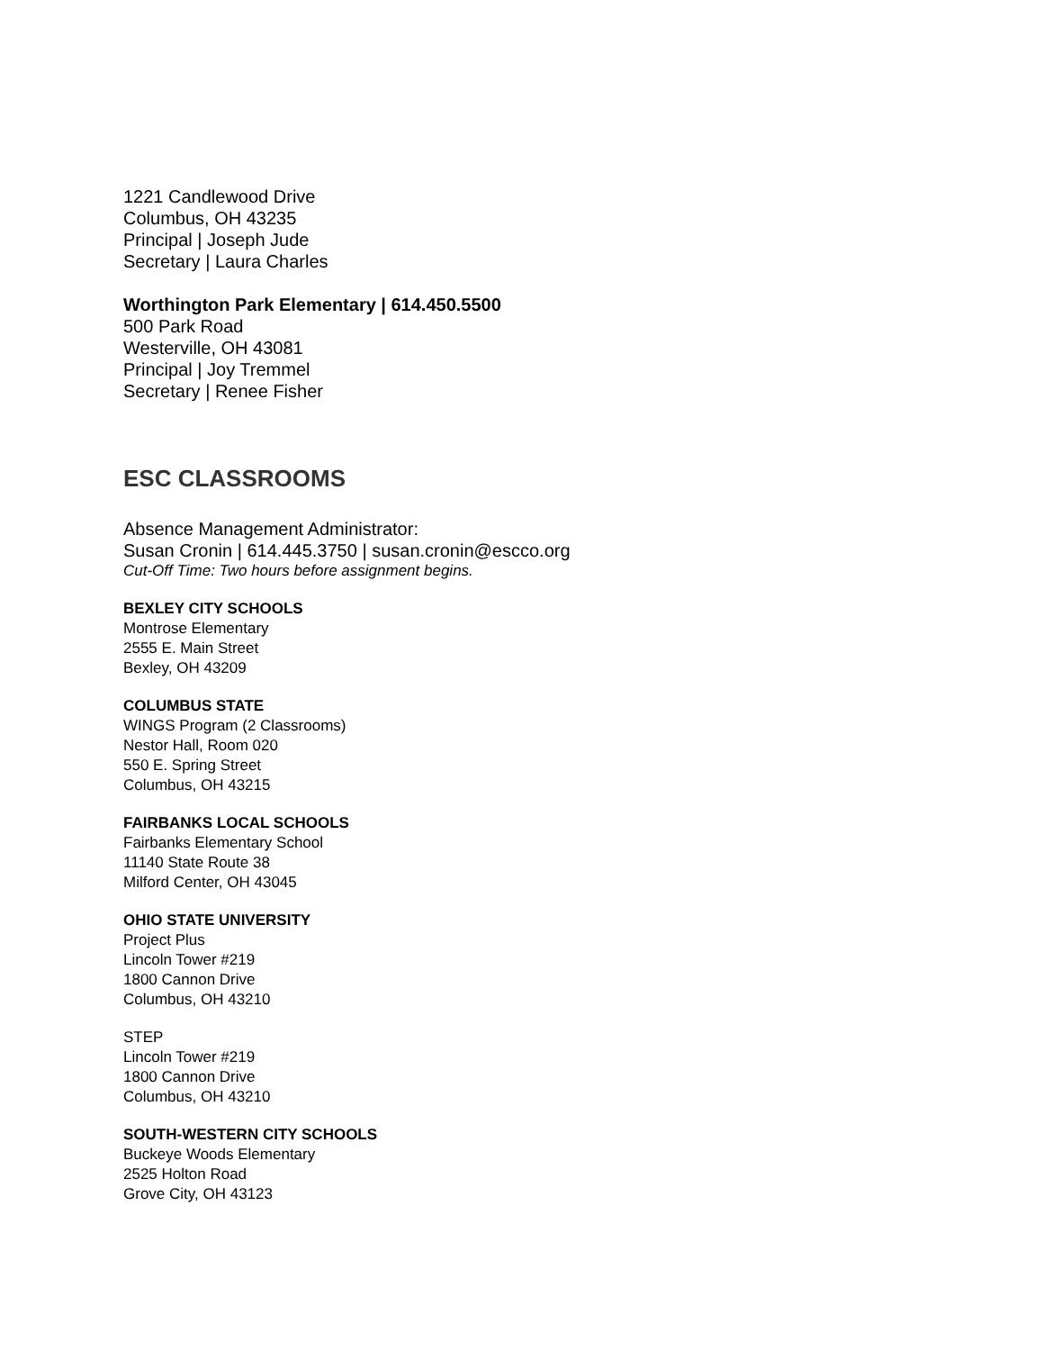1221 Candlewood Drive
Columbus, OH 43235
Principal | Joseph Jude
Secretary | Laura Charles
Worthington Park Elementary | 614.450.5500
500 Park Road
Westerville, OH 43081
Principal | Joy Tremmel
Secretary | Renee Fisher
ESC CLASSROOMS
Absence Management Administrator:
Susan Cronin | 614.445.3750 | susan.cronin@escco.org
Cut-Off Time: Two hours before assignment begins.
BEXLEY CITY SCHOOLS
Montrose Elementary
2555 E. Main Street
Bexley, OH 43209
COLUMBUS STATE
WINGS Program (2 Classrooms)
Nestor Hall, Room 020
550 E. Spring Street
Columbus, OH 43215
FAIRBANKS LOCAL SCHOOLS
Fairbanks Elementary School
11140 State Route 38
Milford Center, OH 43045
OHIO STATE UNIVERSITY
Project Plus
Lincoln Tower #219
1800 Cannon Drive
Columbus, OH 43210
STEP
Lincoln Tower #219
1800 Cannon Drive
Columbus, OH 43210
SOUTH-WESTERN CITY SCHOOLS
Buckeye Woods Elementary
2525 Holton Road
Grove City, OH 43123